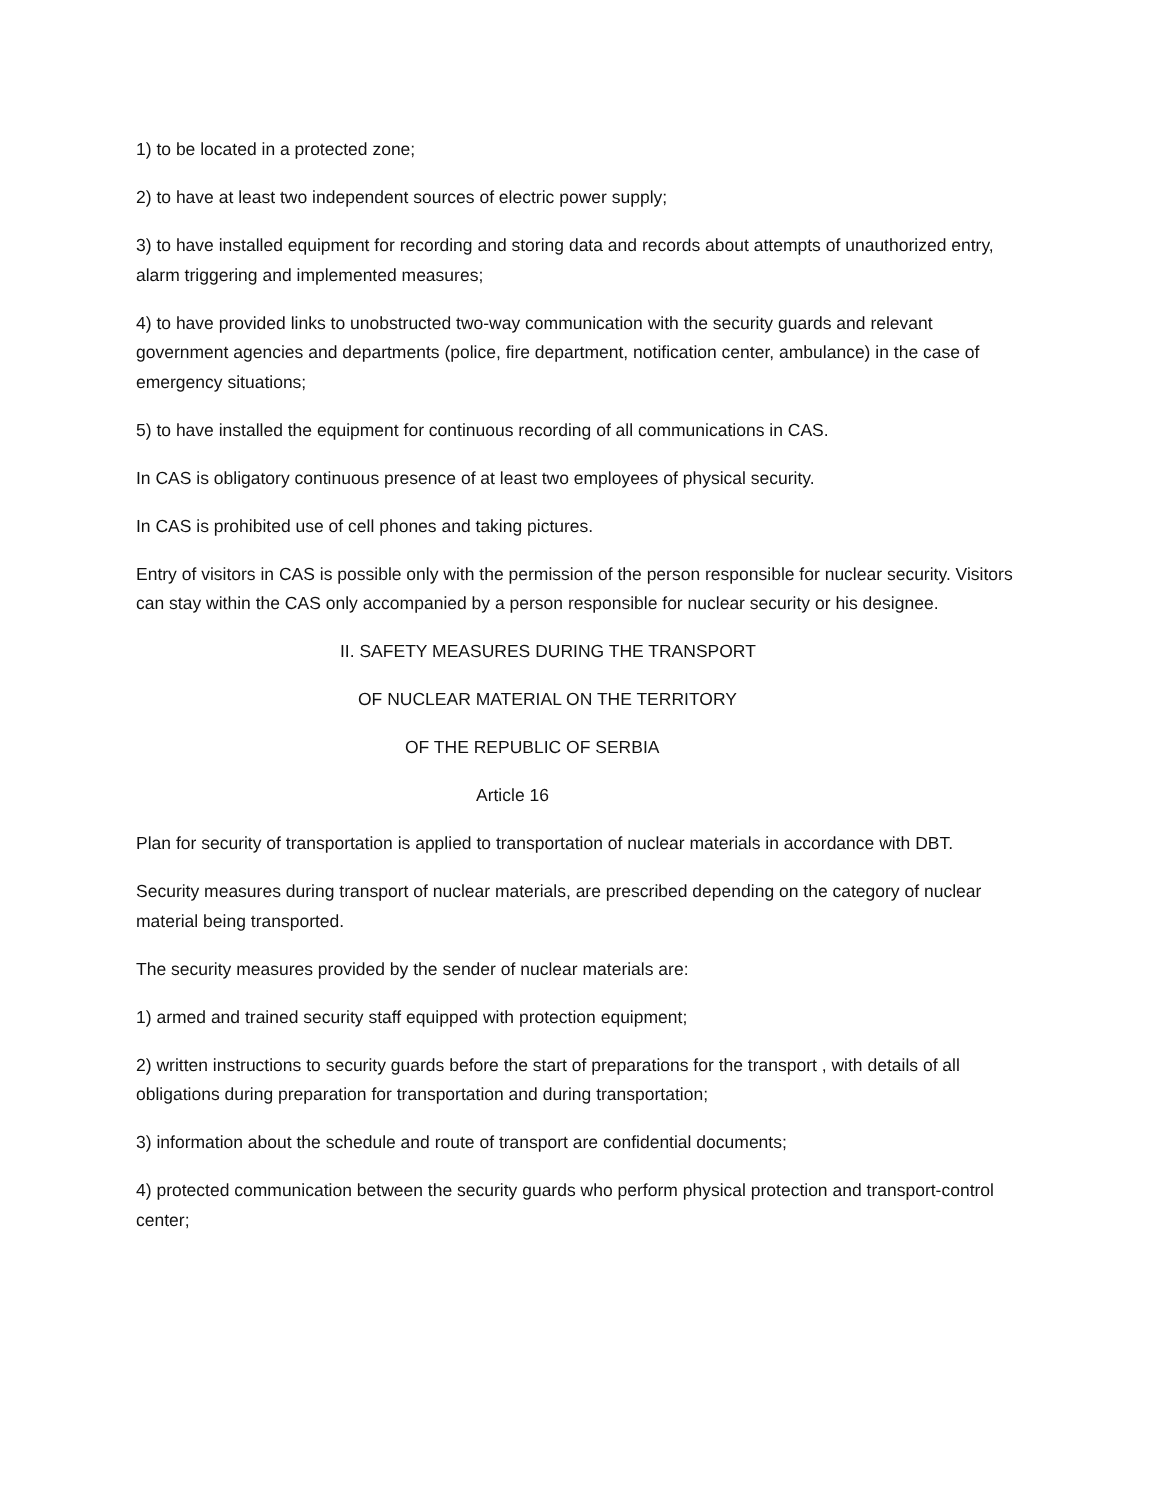1) to be located in a protected zone;
2) to have at least two independent sources of electric power supply;
3) to have installed equipment for recording and storing data and records about attempts of unauthorized entry, alarm triggering and implemented measures;
4) to have provided links to unobstructed two-way communication with the security guards and relevant government agencies and departments (police, fire department, notification center, ambulance) in the case of emergency situations;
5) to have installed the equipment for continuous recording of all communications in CAS.
In CAS is obligatory continuous presence of at least two employees of physical security.
In CAS is prohibited use of cell phones and taking pictures.
Entry of visitors in CAS is possible only with the permission of the person responsible for nuclear security. Visitors can stay within the CAS only accompanied by a person responsible for nuclear security or his designee.
II. SAFETY MEASURES DURING THE TRANSPORT
OF NUCLEAR MATERIAL ON THE TERRITORY
OF THE REPUBLIC OF SERBIA
Article 16
Plan for security of transportation is applied to transportation of nuclear materials in accordance with DBT.
Security measures during transport of nuclear materials, are prescribed depending on the category of nuclear material being transported.
The security measures provided by the sender of nuclear materials are:
1) armed and trained security staff equipped with protection equipment;
2) written instructions to security guards before the start of preparations for the transport , with details of all obligations during preparation for transportation and during transportation;
3) information about the schedule and route of transport are confidential documents;
4) protected communication between the security guards who perform physical protection and transport-control center;